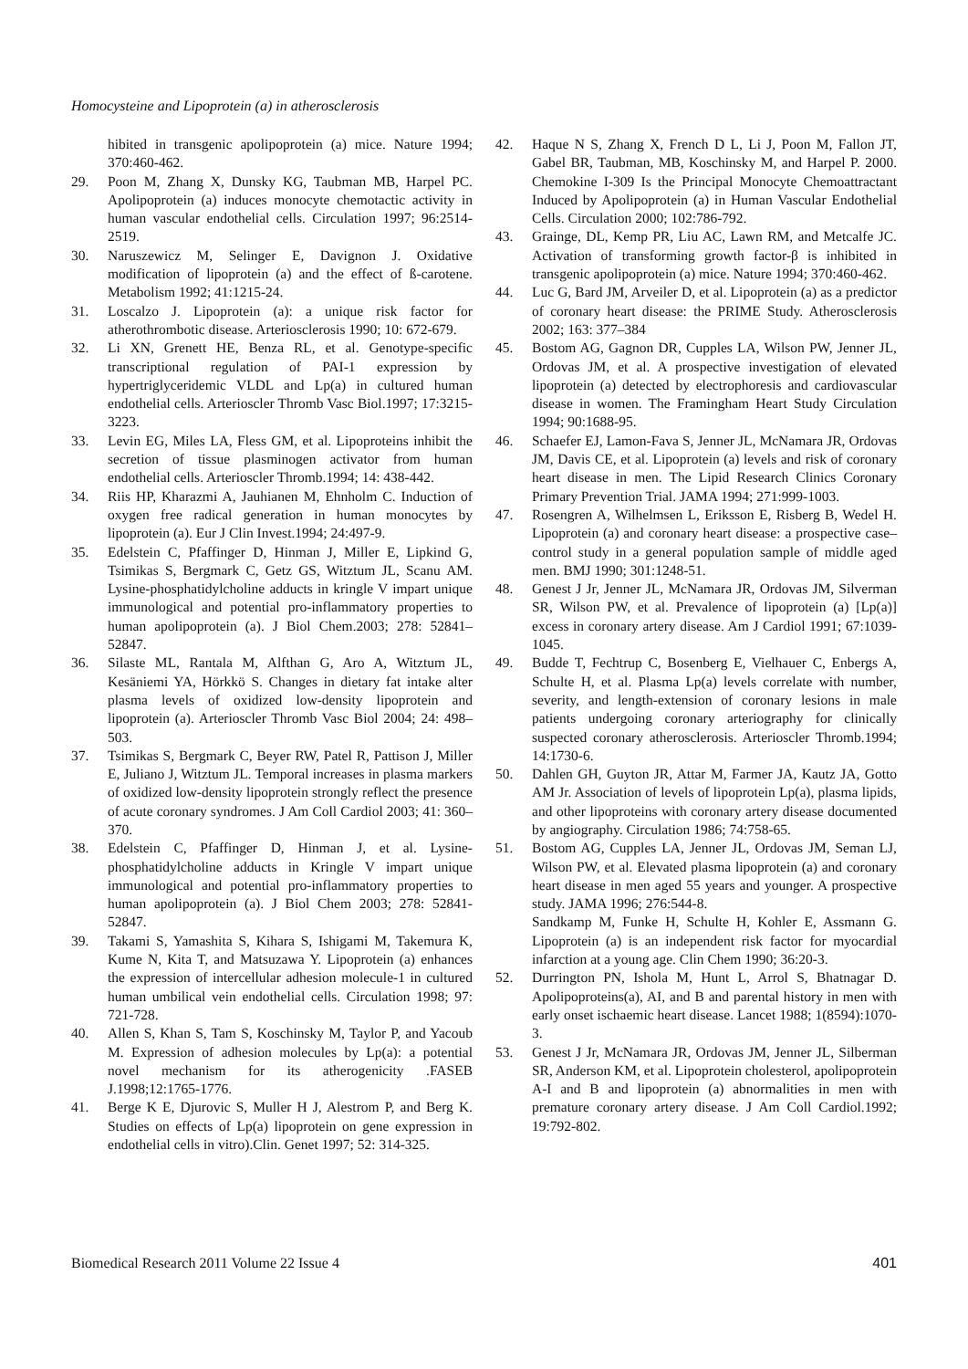Homocysteine and Lipoprotein (a) in atherosclerosis
hibited in transgenic apolipoprotein (a) mice. Nature 1994; 370:460-462.
29. Poon M, Zhang X, Dunsky KG, Taubman MB, Harpel PC. Apolipoprotein (a) induces monocyte chemotactic activity in human vascular endothelial cells. Circulation 1997; 96:2514-2519.
30. Naruszewicz M, Selinger E, Davignon J. Oxidative modification of lipoprotein (a) and the effect of ß-carotene. Metabolism 1992; 41:1215-24.
31. Loscalzo J. Lipoprotein (a): a unique risk factor for atherothrombotic disease. Arteriosclerosis 1990; 10: 672-679.
32. Li XN, Grenett HE, Benza RL, et al. Genotype-specific transcriptional regulation of PAI-1 expression by hypertriglyceridemic VLDL and Lp(a) in cultured human endothelial cells. Arterioscler Thromb Vasc Biol.1997; 17:3215-3223.
33. Levin EG, Miles LA, Fless GM, et al. Lipoproteins inhibit the secretion of tissue plasminogen activator from human endothelial cells. Arterioscler Thromb.1994; 14: 438-442.
34. Riis HP, Kharazmi A, Jauhianen M, Ehnholm C. Induction of oxygen free radical generation in human monocytes by lipoprotein (a). Eur J Clin Invest.1994; 24:497-9.
35. Edelstein C, Pfaffinger D, Hinman J, Miller E, Lipkind G, Tsimikas S, Bergmark C, Getz GS, Witztum JL, Scanu AM. Lysine-phosphatidylcholine adducts in kringle V impart unique immunological and potential pro-inflammatory properties to human apolipoprotein (a). J Biol Chem.2003; 278: 52841–52847.
36. Silaste ML, Rantala M, Alfthan G, Aro A, Witztum JL, Kesäniemi YA, Hörkkö S. Changes in dietary fat intake alter plasma levels of oxidized low-density lipoprotein and lipoprotein (a). Arterioscler Thromb Vasc Biol 2004; 24: 498–503.
37. Tsimikas S, Bergmark C, Beyer RW, Patel R, Pattison J, Miller E, Juliano J, Witztum JL. Temporal increases in plasma markers of oxidized low-density lipoprotein strongly reflect the presence of acute coronary syndromes. J Am Coll Cardiol 2003; 41: 360–370.
38. Edelstein C, Pfaffinger D, Hinman J, et al. Lysine-phosphatidylcholine adducts in Kringle V impart unique immunological and potential pro-inflammatory properties to human apolipoprotein (a). J Biol Chem 2003; 278: 52841-52847.
39. Takami S, Yamashita S, Kihara S, Ishigami M, Takemura K, Kume N, Kita T, and Matsuzawa Y. Lipoprotein (a) enhances the expression of intercellular adhesion molecule-1 in cultured human umbilical vein endothelial cells. Circulation 1998; 97: 721-728.
40. Allen S, Khan S, Tam S, Koschinsky M, Taylor P, and Yacoub M. Expression of adhesion molecules by Lp(a): a potential novel mechanism for its atherogenicity .FASEB J.1998;12:1765-1776.
41. Berge K E, Djurovic S, Muller H J, Alestrom P, and Berg K. Studies on effects of Lp(a) lipoprotein on gene expression in endothelial cells in vitro).Clin. Genet 1997; 52: 314-325.
42. Haque N S, Zhang X, French D L, Li J, Poon M, Fallon JT, Gabel BR, Taubman, MB, Koschinsky M, and Harpel P. 2000. Chemokine I-309 Is the Principal Monocyte Chemoattractant Induced by Apolipoprotein (a) in Human Vascular Endothelial Cells. Circulation 2000; 102:786-792.
43. Grainge, DL, Kemp PR, Liu AC, Lawn RM, and Metcalfe JC. Activation of transforming growth factor-β is inhibited in transgenic apolipoprotein (a) mice. Nature 1994; 370:460-462.
44. Luc G, Bard JM, Arveiler D, et al. Lipoprotein (a) as a predictor of coronary heart disease: the PRIME Study. Atherosclerosis 2002; 163: 377–384
45. Bostom AG, Gagnon DR, Cupples LA, Wilson PW, Jenner JL, Ordovas JM, et al. A prospective investigation of elevated lipoprotein (a) detected by electrophoresis and cardiovascular disease in women. The Framingham Heart Study Circulation 1994; 90:1688-95.
46. Schaefer EJ, Lamon-Fava S, Jenner JL, McNamara JR, Ordovas JM, Davis CE, et al. Lipoprotein (a) levels and risk of coronary heart disease in men. The Lipid Research Clinics Coronary Primary Prevention Trial. JAMA 1994; 271:999-1003.
47. Rosengren A, Wilhelmsen L, Eriksson E, Risberg B, Wedel H. Lipoprotein (a) and coronary heart disease: a prospective case–control study in a general population sample of middle aged men. BMJ 1990; 301:1248-51.
48. Genest J Jr, Jenner JL, McNamara JR, Ordovas JM, Silverman SR, Wilson PW, et al. Prevalence of lipoprotein (a) [Lp(a)] excess in coronary artery disease. Am J Cardiol 1991; 67:1039-1045.
49. Budde T, Fechtrup C, Bosenberg E, Vielhauer C, Enbergs A, Schulte H, et al. Plasma Lp(a) levels correlate with number, severity, and length-extension of coronary lesions in male patients undergoing coronary arteriography for clinically suspected coronary atherosclerosis. Arterioscler Thromb.1994; 14:1730-6.
50. Dahlen GH, Guyton JR, Attar M, Farmer JA, Kautz JA, Gotto AM Jr. Association of levels of lipoprotein Lp(a), plasma lipids, and other lipoproteins with coronary artery disease documented by angiography. Circulation 1986; 74:758-65.
51. Bostom AG, Cupples LA, Jenner JL, Ordovas JM, Seman LJ, Wilson PW, et al. Elevated plasma lipoprotein (a) and coronary heart disease in men aged 55 years and younger. A prospective study. JAMA 1996; 276:544-8.
Sandkamp M, Funke H, Schulte H, Kohler E, Assmann G. Lipoprotein (a) is an independent risk factor for myocardial infarction at a young age. Clin Chem 1990; 36:20-3.
52. Durrington PN, Ishola M, Hunt L, Arrol S, Bhatnagar D. Apolipoproteins(a), AI, and B and parental history in men with early onset ischaemic heart disease. Lancet 1988; 1(8594):1070-3.
53. Genest J Jr, McNamara JR, Ordovas JM, Jenner JL, Silberman SR, Anderson KM, et al. Lipoprotein cholesterol, apolipoprotein A-I and B and lipoprotein (a) abnormalities in men with premature coronary artery disease. J Am Coll Cardiol.1992; 19:792-802.
Biomedical Research 2011 Volume 22 Issue 4 401